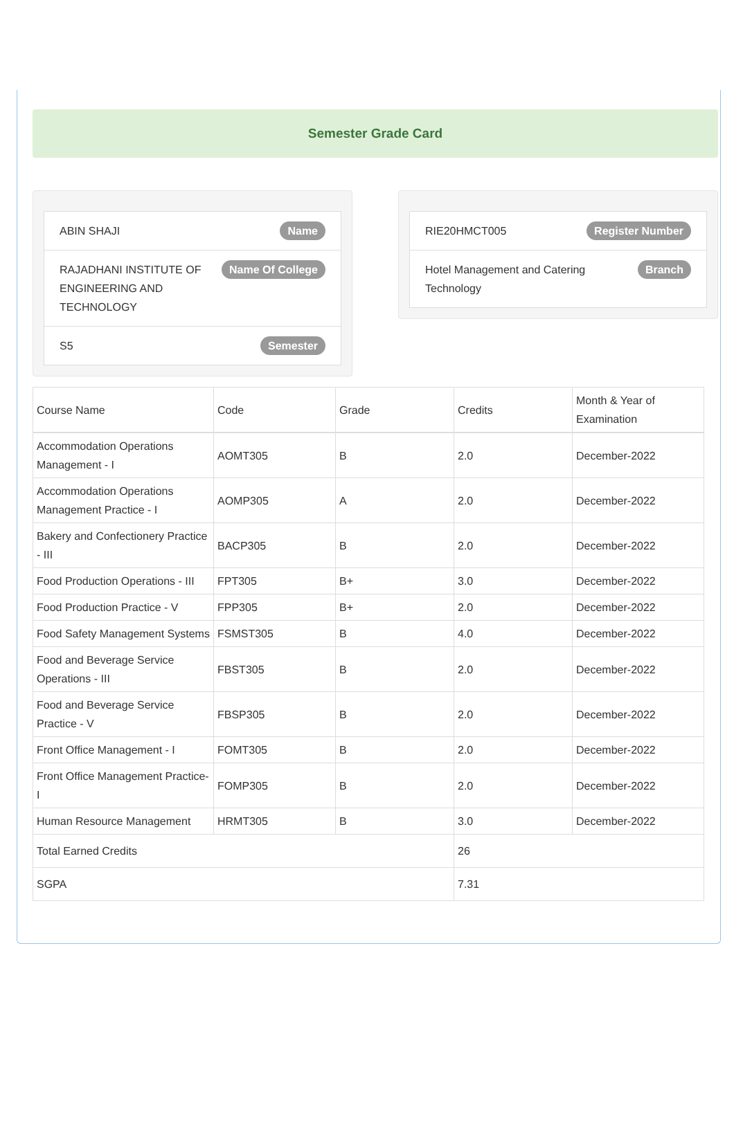Semester Grade Card
ABIN SHAJI Name
RAJADHANI INSTITUTE OF ENGINEERING AND TECHNOLOGY Name Of College
S5 Semester
RIE20HMCT005 Register Number
Hotel Management and Catering Technology Branch
| Course Name | Code | Grade | Credits | Month & Year of Examination |
| --- | --- | --- | --- | --- |
| Accommodation Operations Management - I | AOMT305 | B | 2.0 | December-2022 |
| Accommodation Operations Management Practice - I | AOMP305 | A | 2.0 | December-2022 |
| Bakery and Confectionery Practice - III | BACP305 | B | 2.0 | December-2022 |
| Food Production Operations - III | FPT305 | B+ | 3.0 | December-2022 |
| Food Production Practice - V | FPP305 | B+ | 2.0 | December-2022 |
| Food Safety Management Systems | FSMST305 | B | 4.0 | December-2022 |
| Food and Beverage Service Operations - III | FBST305 | B | 2.0 | December-2022 |
| Food and Beverage Service Practice - V | FBSP305 | B | 2.0 | December-2022 |
| Front Office Management - I | FOMT305 | B | 2.0 | December-2022 |
| Front Office Management Practice- I | FOMP305 | B | 2.0 | December-2022 |
| Human Resource Management | HRMT305 | B | 3.0 | December-2022 |
| Total Earned Credits | | | 26 | |
| SGPA | | | 7.31 | |